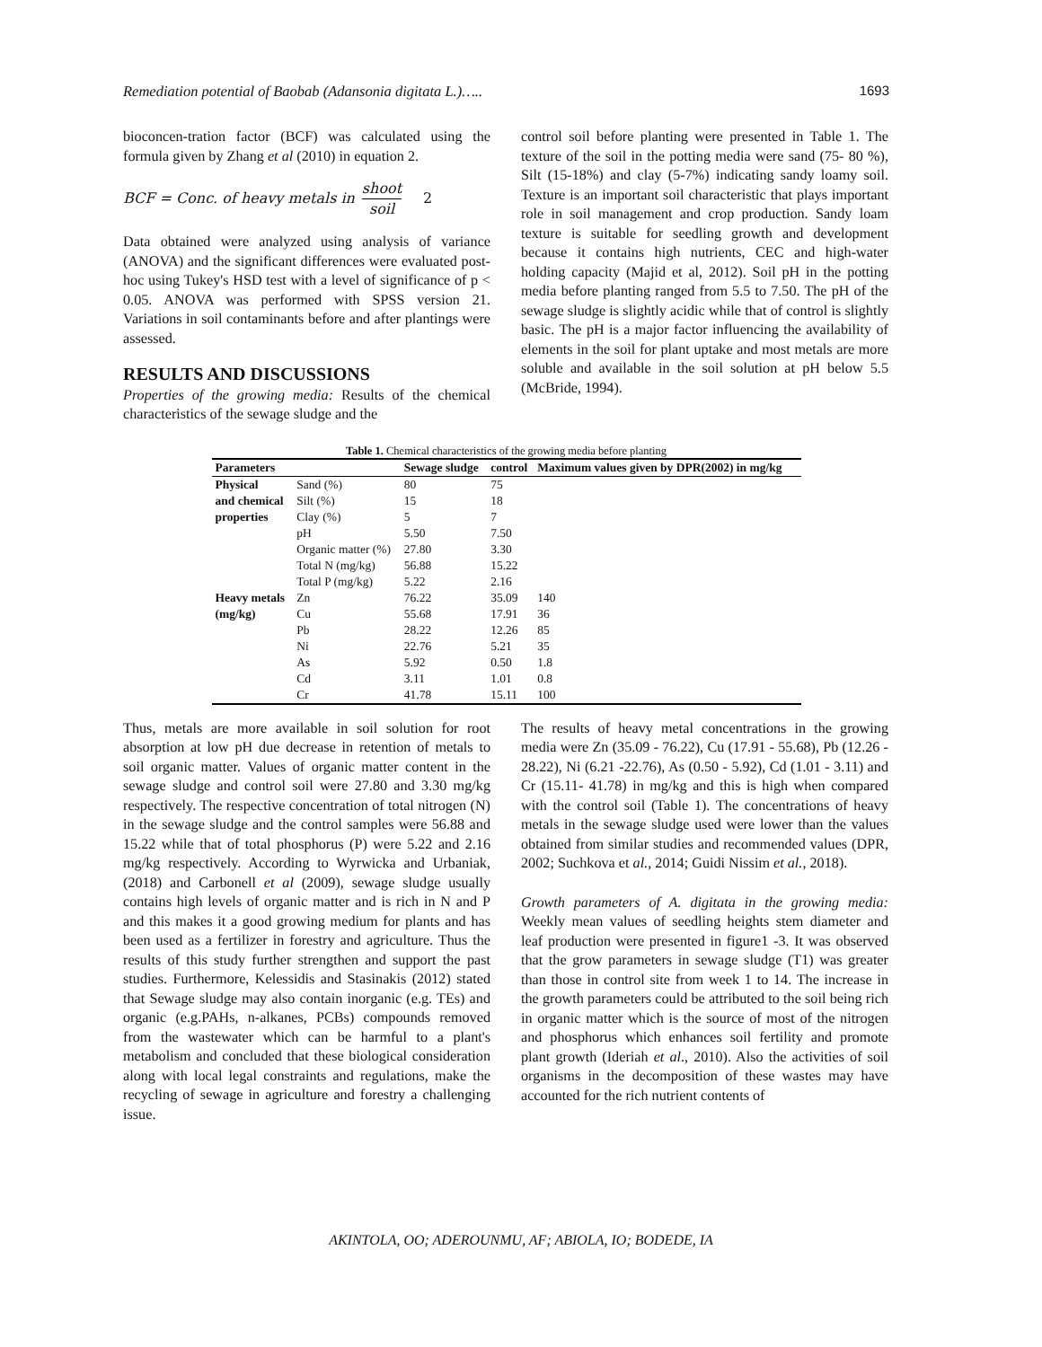Remediation potential of Baobab (Adansonia digitata L.)….. 1693
bioconcen-tration factor (BCF) was calculated using the formula given by Zhang et al (2010) in equation 2.
BCF = Conc. of heavy metals in shoot soil 2
Data obtained were analyzed using analysis of variance (ANOVA) and the significant differences were evaluated post-hoc using Tukey's HSD test with a level of significance of p < 0.05. ANOVA was performed with SPSS version 21. Variations in soil contaminants before and after plantings were assessed.
RESULTS AND DISCUSSIONS
Properties of the growing media: Results of the chemical characteristics of the sewage sludge and the
control soil before planting were presented in Table 1. The texture of the soil in the potting media were sand (75- 80 %), Silt (15-18%) and clay (5-7%) indicating sandy loamy soil. Texture is an important soil characteristic that plays important role in soil management and crop production. Sandy loam texture is suitable for seedling growth and development because it contains high nutrients, CEC and high-water holding capacity (Majid et al, 2012). Soil pH in the potting media before planting ranged from 5.5 to 7.50. The pH of the sewage sludge is slightly acidic while that of control is slightly basic. The pH is a major factor influencing the availability of elements in the soil for plant uptake and most metals are more soluble and available in the soil solution at pH below 5.5 (McBride, 1994).
Table 1. Chemical characteristics of the growing media before planting
| Parameters | | Sewage sludge | control | Maximum values given by DPR(2002) in mg/kg |
| --- | --- | --- | --- | --- |
| Physical | Sand (%) | 80 | 75 | |
| and chemical | Silt (%) | 15 | 18 | |
| properties | Clay (%) | 5 | 7 | |
| | pH | 5.50 | 7.50 | |
| | Organic matter (%) | 27.80 | 3.30 | |
| | Total N (mg/kg) | 56.88 | 15.22 | |
| | Total P (mg/kg) | 5.22 | 2.16 | |
| Heavy metals | Zn | 76.22 | 35.09 | 140 |
| (mg/kg) | Cu | 55.68 | 17.91 | 36 |
| | Pb | 28.22 | 12.26 | 85 |
| | Ni | 22.76 | 5.21 | 35 |
| | As | 5.92 | 0.50 | 1.8 |
| | Cd | 3.11 | 1.01 | 0.8 |
| | Cr | 41.78 | 15.11 | 100 |
Thus, metals are more available in soil solution for root absorption at low pH due decrease in retention of metals to soil organic matter. Values of organic matter content in the sewage sludge and control soil were 27.80 and 3.30 mg/kg respectively. The respective concentration of total nitrogen (N) in the sewage sludge and the control samples were 56.88 and 15.22 while that of total phosphorus (P) were 5.22 and 2.16 mg/kg respectively. According to Wyrwicka and Urbaniak, (2018) and Carbonell et al (2009), sewage sludge usually contains high levels of organic matter and is rich in N and P and this makes it a good growing medium for plants and has been used as a fertilizer in forestry and agriculture. Thus the results of this study further strengthen and support the past studies. Furthermore, Kelessidis and Stasinakis (2012) stated that Sewage sludge may also contain inorganic (e.g. TEs) and organic (e.g.PAHs, n-alkanes, PCBs) compounds removed from the wastewater which can be harmful to a plant's metabolism and concluded that these biological consideration along with local legal constraints and regulations, make the recycling of sewage in agriculture and forestry a challenging issue.
The results of heavy metal concentrations in the growing media were Zn (35.09 - 76.22), Cu (17.91 - 55.68), Pb (12.26 - 28.22), Ni (6.21 -22.76), As (0.50 - 5.92), Cd (1.01 - 3.11) and Cr (15.11- 41.78) in mg/kg and this is high when compared with the control soil (Table 1). The concentrations of heavy metals in the sewage sludge used were lower than the values obtained from similar studies and recommended values (DPR, 2002; Suchkova et al., 2014; Guidi Nissim et al., 2018).
Growth parameters of A. digitata in the growing media: Weekly mean values of seedling heights stem diameter and leaf production were presented in figure1 -3. It was observed that the grow parameters in sewage sludge (T1) was greater than those in control site from week 1 to 14. The increase in the growth parameters could be attributed to the soil being rich in organic matter which is the source of most of the nitrogen and phosphorus which enhances soil fertility and promote plant growth (Ideriah et al., 2010). Also the activities of soil organisms in the decomposition of these wastes may have accounted for the rich nutrient contents of
AKINTOLA, OO; ADEROUNMU, AF; ABIOLA, IO; BODEDE, IA